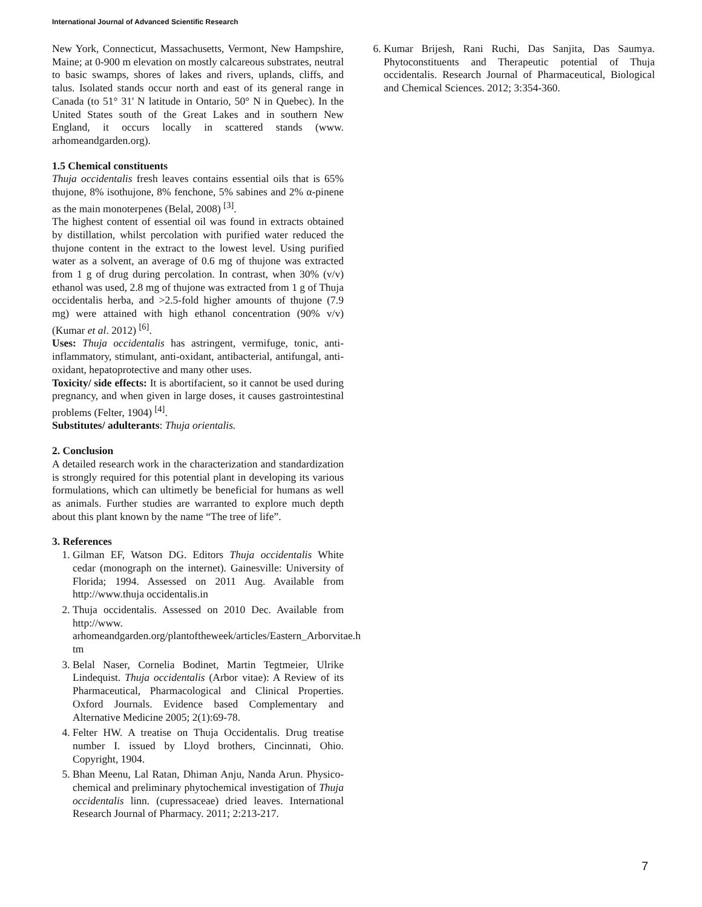International Journal of Advanced Scientific Research
New York, Connecticut, Massachusetts, Vermont, New Hampshire, Maine; at 0-900 m elevation on mostly calcareous substrates, neutral to basic swamps, shores of lakes and rivers, uplands, cliffs, and talus. Isolated stands occur north and east of its general range in Canada (to 51° 31' N latitude in Ontario, 50° N in Quebec). In the United States south of the Great Lakes and in southern New England, it occurs locally in scattered stands (www. arhomeandgarden.org).
1.5 Chemical constituents
Thuja occidentalis fresh leaves contains essential oils that is 65% thujone, 8% isothujone, 8% fenchone, 5% sabines and 2% α-pinene as the main monoterpenes (Belal, 2008) <sup>[3]</sup>.
The highest content of essential oil was found in extracts obtained by distillation, whilst percolation with purified water reduced the thujone content in the extract to the lowest level. Using purified water as a solvent, an average of 0.6 mg of thujone was extracted from 1 g of drug during percolation. In contrast, when 30% (v/v) ethanol was used, 2.8 mg of thujone was extracted from 1 g of Thuja occidentalis herba, and >2.5-fold higher amounts of thujone (7.9 mg) were attained with high ethanol concentration (90% v/v) (Kumar et al. 2012) <sup>[6]</sup>.
Uses: Thuja occidentalis has astringent, vermifuge, tonic, anti-inflammatory, stimulant, anti-oxidant, antibacterial, antifungal, anti-oxidant, hepatoprotective and many other uses.
Toxicity/ side effects: It is abortifacient, so it cannot be used during pregnancy, and when given in large doses, it causes gastrointestinal problems (Felter, 1904) <sup>[4]</sup>.
Substitutes/ adulterants: Thuja orientalis.
2. Conclusion
A detailed research work in the characterization and standardization is strongly required for this potential plant in developing its various formulations, which can ultimetly be beneficial for humans as well as animals. Further studies are warranted to explore much depth about this plant known by the name “The tree of life”.
3. References
1. Gilman EF, Watson DG. Editors Thuja occidentalis White cedar (monograph on the internet). Gainesville: University of Florida; 1994. Assessed on 2011 Aug. Available from http://www.thuja occidentalis.in
2. Thuja occidentalis. Assessed on 2010 Dec. Available from http://www. arhomeandgarden.org/plantoftheweek/articles/Eastern_Arborvitae.h tm
3. Belal Naser, Cornelia Bodinet, Martin Tegtmeier, Ulrike Lindequist. Thuja occidentalis (Arbor vitae): A Review of its Pharmaceutical, Pharmacological and Clinical Properties. Oxford Journals. Evidence based Complementary and Alternative Medicine 2005; 2(1):69-78.
4. Felter HW. A treatise on Thuja Occidentalis. Drug treatise number I. issued by Lloyd brothers, Cincinnati, Ohio. Copyright, 1904.
5. Bhan Meenu, Lal Ratan, Dhiman Anju, Nanda Arun. Physico-chemical and preliminary phytochemical investigation of Thuja occidentalis linn. (cupressaceae) dried leaves. International Research Journal of Pharmacy. 2011; 2:213-217.
6. Kumar Brijesh, Rani Ruchi, Das Sanjita, Das Saumya. Phytoconstituents and Therapeutic potential of Thuja occidentalis. Research Journal of Pharmaceutical, Biological and Chemical Sciences. 2012; 3:354-360.
7